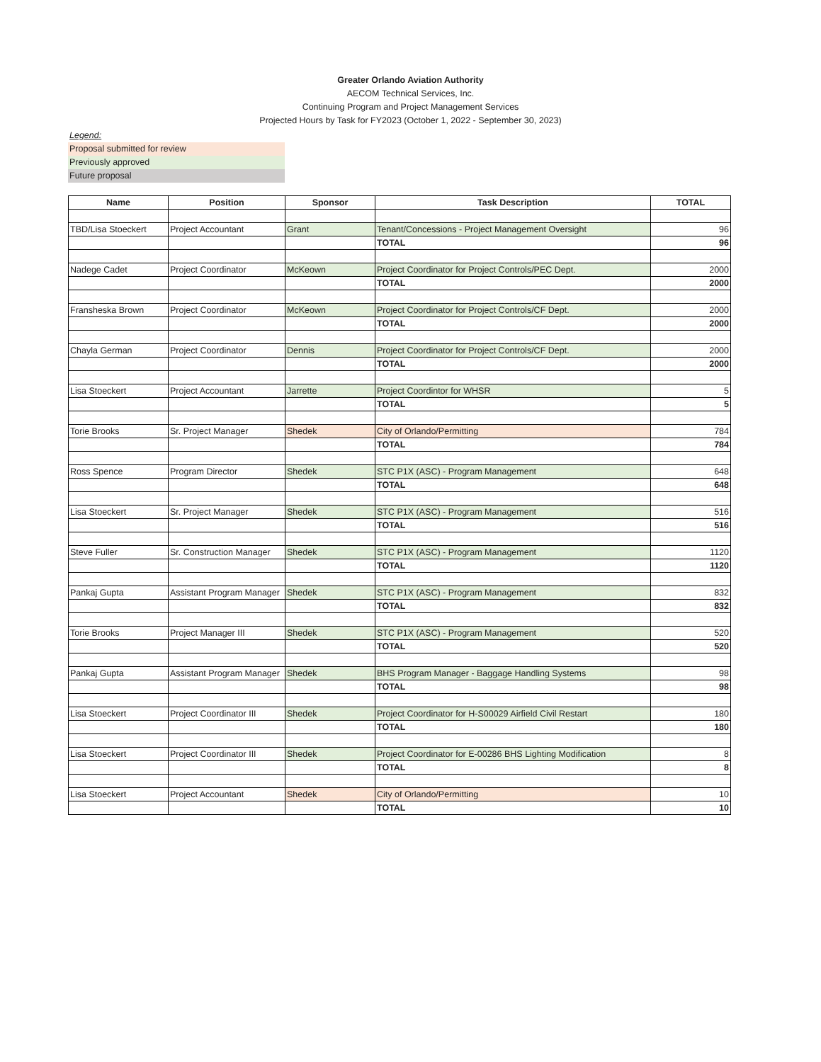Greater Orlando Aviation Authority
AECOM Technical Services, Inc.
Continuing Program and Project Management Services
Projected Hours by Task for FY2023 (October 1, 2022 - September 30, 2023)
Legend:
Proposal submitted for review
Previously approved
Future proposal
| Name | Position | Sponsor | Task Description | TOTAL |
| --- | --- | --- | --- | --- |
| TBD/Lisa Stoeckert | Project Accountant | Grant | Tenant/Concessions - Project Management Oversight | 96 |
| | | | TOTAL | 96 |
| Nadege Cadet | Project Coordinator | McKeown | Project Coordinator for Project Controls/PEC Dept. | 2000 |
| | | | TOTAL | 2000 |
| Fransheska Brown | Project Coordinator | McKeown | Project Coordinator for Project Controls/CF Dept. | 2000 |
| | | | TOTAL | 2000 |
| Chayla German | Project Coordinator | Dennis | Project Coordinator for Project Controls/CF Dept. | 2000 |
| | | | TOTAL | 2000 |
| Lisa Stoeckert | Project Accountant | Jarrette | Project Coordintor for WHSR | 5 |
| | | | TOTAL | 5 |
| Torie Brooks | Sr. Project Manager | Shedek | City of Orlando/Permitting | 784 |
| | | | TOTAL | 784 |
| Ross Spence | Program Director | Shedek | STC P1X (ASC) - Program Management | 648 |
| | | | TOTAL | 648 |
| Lisa Stoeckert | Sr. Project Manager | Shedek | STC P1X (ASC) - Program Management | 516 |
| | | | TOTAL | 516 |
| Steve Fuller | Sr. Construction Manager | Shedek | STC P1X (ASC) - Program Management | 1120 |
| | | | TOTAL | 1120 |
| Pankaj Gupta | Assistant Program Manager | Shedek | STC P1X (ASC) - Program Management | 832 |
| | | | TOTAL | 832 |
| Torie Brooks | Project Manager III | Shedek | STC P1X (ASC) - Program Management | 520 |
| | | | TOTAL | 520 |
| Pankaj Gupta | Assistant Program Manager | Shedek | BHS Program Manager - Baggage Handling Systems | 98 |
| | | | TOTAL | 98 |
| Lisa Stoeckert | Project Coordinator III | Shedek | Project Coordinator for H-S00029 Airfield Civil Restart | 180 |
| | | | TOTAL | 180 |
| Lisa Stoeckert | Project Coordinator III | Shedek | Project Coordinator for E-00286 BHS Lighting Modification | 8 |
| | | | TOTAL | 8 |
| Lisa Stoeckert | Project Accountant | Shedek | City of Orlando/Permitting | 10 |
| | | | TOTAL | 10 |